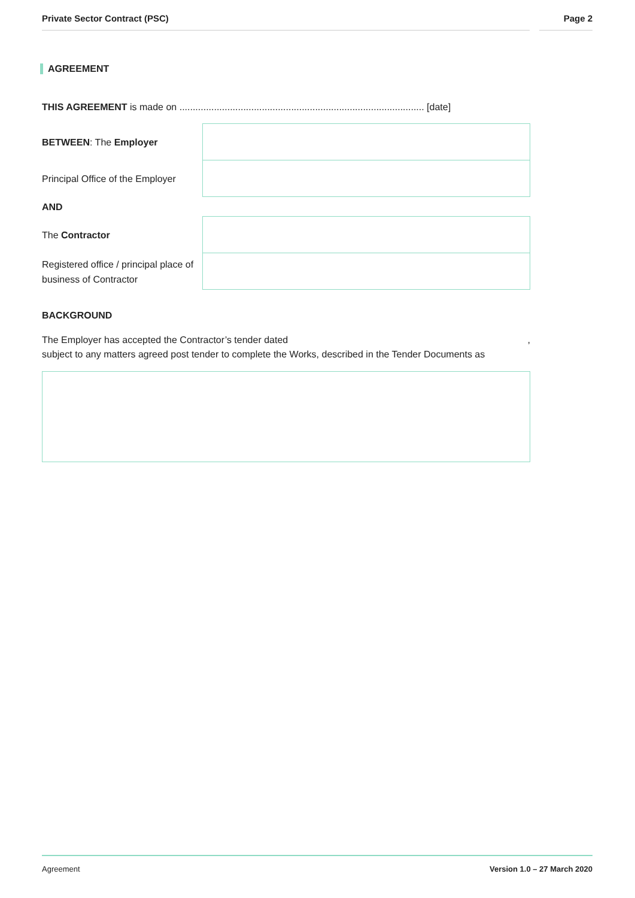Private Sector Contract (PSC) Page 2
AGREEMENT
THIS AGREEMENT is made on ............................................................................................ [date]
BETWEEN: The Employer
Principal Office of the Employer
AND
The Contractor
Registered office / principal place of business of Contractor
BACKGROUND
The Employer has accepted the Contractor’s tender dated ,
subject to any matters agreed post tender to complete the Works, described in the Tender Documents as
Agreement Version 1.0 – 27 March 2020